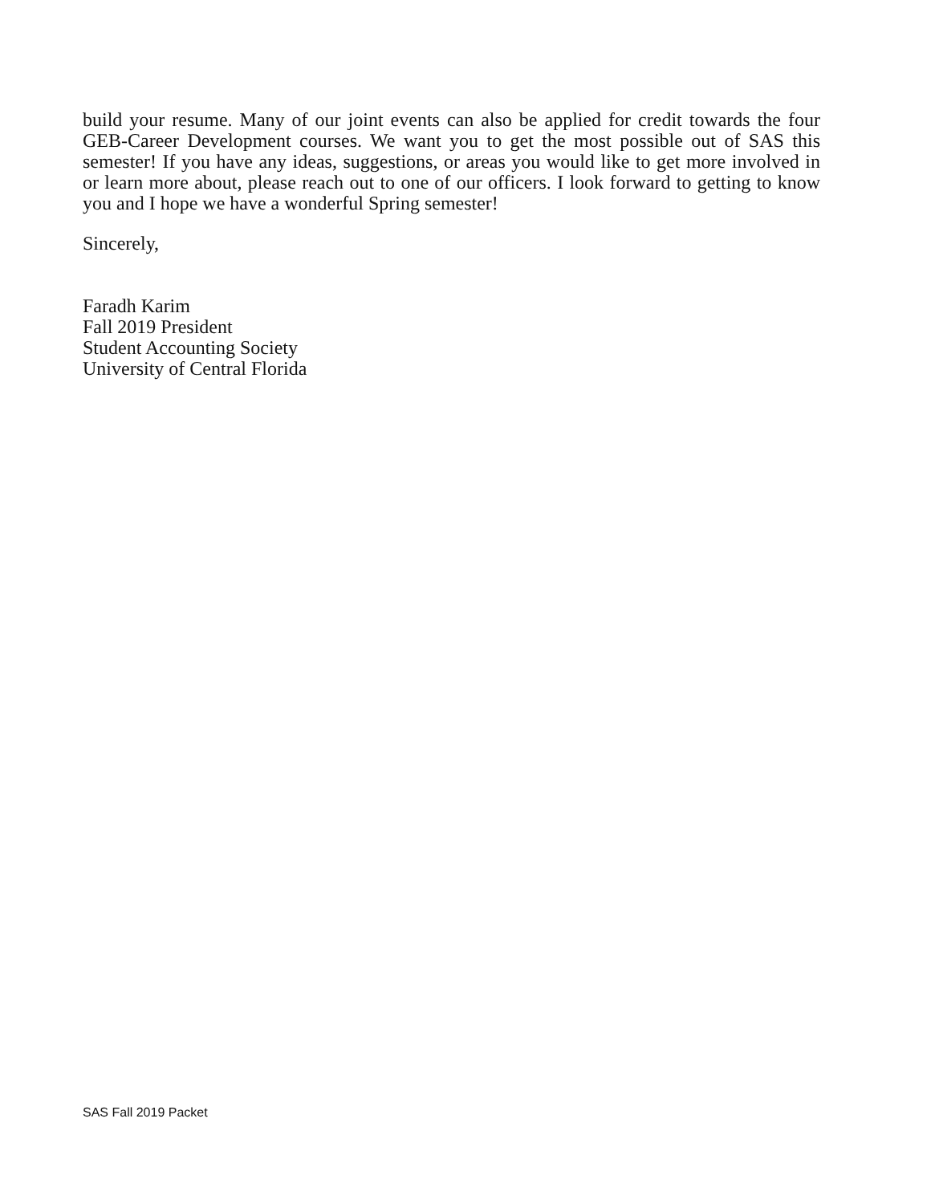build your resume. Many of our joint events can also be applied for credit towards the four GEB-Career Development courses. We want you to get the most possible out of SAS this semester! If you have any ideas, suggestions, or areas you would like to get more involved in or learn more about, please reach out to one of our officers. I look forward to getting to know you and I hope we have a wonderful Spring semester!
Sincerely,
Faradh Karim
Fall 2019 President
Student Accounting Society
University of Central Florida
SAS Fall 2019 Packet